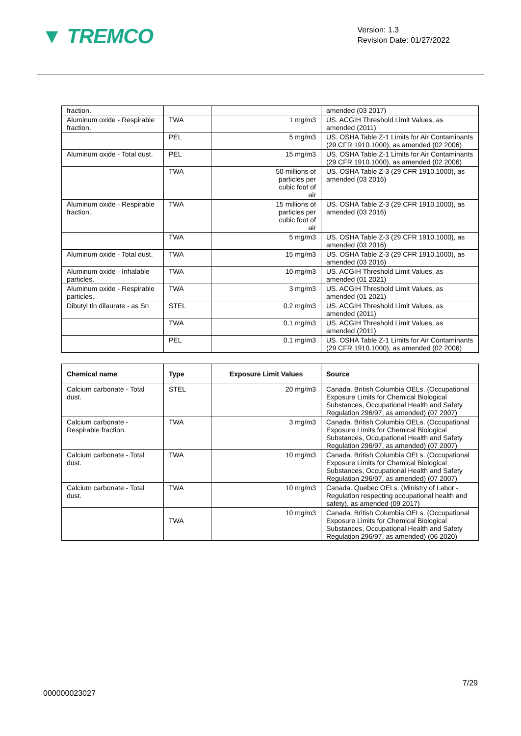▼ TREMCO
Version: 1.3
Revision Date: 01/27/2022
| fraction. | | | amended (03 2017) |
| Aluminum oxide - Respirable fraction. | TWA | 1 mg/m3 | US. ACGIH Threshold Limit Values, as amended (2011) |
| | PEL | 5 mg/m3 | US. OSHA Table Z-1 Limits for Air Contaminants (29 CFR 1910.1000), as amended (02 2006) |
| Aluminum oxide - Total dust. | PEL | 15 mg/m3 | US. OSHA Table Z-1 Limits for Air Contaminants (29 CFR 1910.1000), as amended (02 2006) |
| | TWA | 50 millions of particles per cubic foot of air | US. OSHA Table Z-3 (29 CFR 1910.1000), as amended (03 2016) |
| Aluminum oxide - Respirable fraction. | TWA | 15 millions of particles per cubic foot of air | US. OSHA Table Z-3 (29 CFR 1910.1000), as amended (03 2016) |
| | TWA | 5 mg/m3 | US. OSHA Table Z-3 (29 CFR 1910.1000), as amended (03 2016) |
| Aluminum oxide - Total dust. | TWA | 15 mg/m3 | US. OSHA Table Z-3 (29 CFR 1910.1000), as amended (03 2016) |
| Aluminum oxide - Inhalable particles. | TWA | 10 mg/m3 | US. ACGIH Threshold Limit Values, as amended (01 2021) |
| Aluminum oxide - Respirable particles. | TWA | 3 mg/m3 | US. ACGIH Threshold Limit Values, as amended (01 2021) |
| Dibutyl tin dilaurate - as Sn | STEL | 0.2 mg/m3 | US. ACGIH Threshold Limit Values, as amended (2011) |
| | TWA | 0.1 mg/m3 | US. ACGIH Threshold Limit Values, as amended (2011) |
| | PEL | 0.1 mg/m3 | US. OSHA Table Z-1 Limits for Air Contaminants (29 CFR 1910.1000), as amended (02 2006) |
| Chemical name | Type | Exposure Limit Values | Source |
| --- | --- | --- | --- |
| Calcium carbonate - Total dust. | STEL | 20 mg/m3 | Canada. British Columbia OELs. (Occupational Exposure Limits for Chemical Biological Substances, Occupational Health and Safety Regulation 296/97, as amended) (07 2007) |
| Calcium carbonate - Respirable fraction. | TWA | 3 mg/m3 | Canada. British Columbia OELs. (Occupational Exposure Limits for Chemical Biological Substances, Occupational Health and Safety Regulation 296/97, as amended) (07 2007) |
| Calcium carbonate - Total dust. | TWA | 10 mg/m3 | Canada. British Columbia OELs. (Occupational Exposure Limits for Chemical Biological Substances, Occupational Health and Safety Regulation 296/97, as amended) (07 2007) |
| Calcium carbonate - Total dust. | TWA | 10 mg/m3 | Canada. Quebec OELs. (Ministry of Labor - Regulation respecting occupational health and safety), as amended (09 2017) |
| | TWA | 10 mg/m3 | Canada. British Columbia OELs. (Occupational Exposure Limits for Chemical Biological Substances, Occupational Health and Safety Regulation 296/97, as amended) (06 2020) |
7/29
000000023027